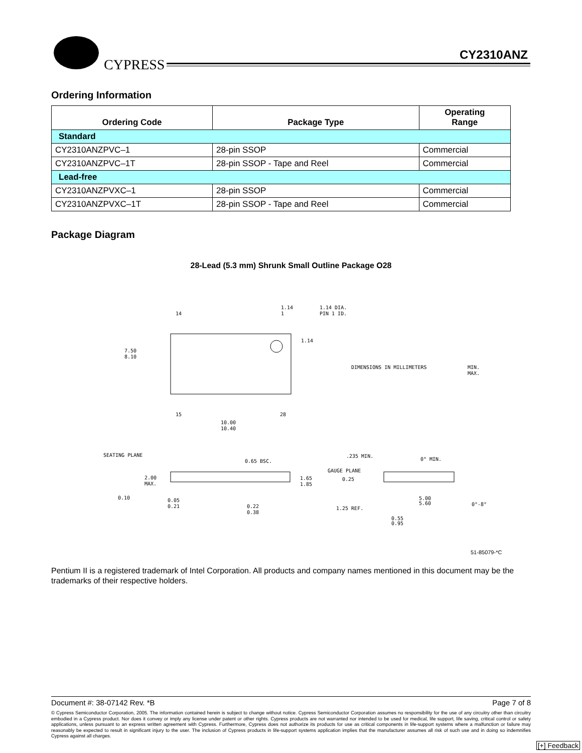CYPRESS
CY2310ANZ
Ordering Information
| Ordering Code | Package Type | Operating Range |
| --- | --- | --- |
| Standard | | |
| CY2310ANZPVC–1 | 28-pin SSOP | Commercial |
| CY2310ANZPVC–1T | 28-pin SSOP - Tape and Reel | Commercial |
| Lead-free | | |
| CY2310ANZPVXC–1 | 28-pin SSOP | Commercial |
| CY2310ANZPVXC–1T | 28-pin SSOP - Tape and Reel | Commercial |
Package Diagram
28-Lead (5.3 mm) Shrunk Small Outline Package O28
14
1
1.14
1.14 DIA.
PIN 1 ID.
1.14
7.50
8.10
DIMENSIONS IN MILLIMETERS
MIN.
MAX.
15
28
10.00
10.40
SEATING PLANE
0.65 BSC.
2.00
MAX.
1.65
1.85
0.10
0.05
0.21
0.22
0.38
.235 MIN.
0° MIN.
GAUGE PLANE
0.25
1.25 REF.
5.00
5.60
0.55
0.95
0°-8°
51-85079-*C
Pentium II is a registered trademark of Intel Corporation. All products and company names mentioned in this document may be the trademarks of their respective holders.
Document #: 38-07142 Rev. *B Page 7 of 8
© Cypress Semiconductor Corporation, 2005. The information contained herein is subject to change without notice. Cypress Semiconductor Corporation assumes no responsibility for the use of any circuitry other than circuitry embodied in a Cypress product. Nor does it convey or imply any license under patent or other rights. Cypress products are not warranted nor intended to be used for medical, life support, life saving, critical control or safety applications, unless pursuant to an express written agreement with Cypress. Furthermore, Cypress does not authorize its products for use as critical components in life-support systems where a malfunction or failure may reasonably be expected to result in significant injury to the user. The inclusion of Cypress products in life-support systems application implies that the manufacturer assumes all risk of such use and in doing so indemnifies Cypress against all charges.
[+] Feedback